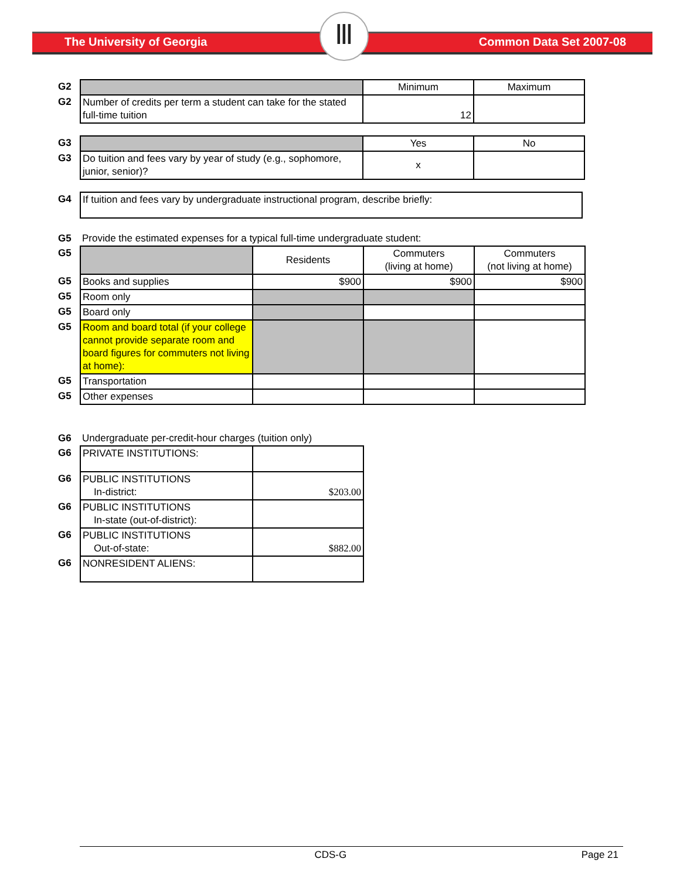The University of Georgia Common Data Set 2007-08
Ⅲ
| G2 | | Minimum | Maximum |
| G2 | Number of credits per term a student can take for the stated full-time tuition | 12 | |
| G3 | | Yes | No |
| G3 | Do tuition and fees vary by year of study (e.g., sophomore, junior, senior)? | x | |
| G4 | If tuition and fees vary by undergraduate instructional program, describe briefly: |
| G5 | Provide the estimated expenses for a typical full-time undergraduate student: | | | |
| G5 | | Residents | Commuters (living at home) | Commuters (not living at home) |
| G5 | Books and supplies | $900 | $900 | $900 |
| G5 | Room only | | | |
| G5 | Board only | | | |
| G5 | Room and board total (if your college cannot provide separate room and board figures for commuters not living at home): | | | |
| G5 | Transportation | | | |
| G5 | Other expenses | | | |
| G6 | Undergraduate per-credit-hour charges (tuition only) | |
| G6 | PRIVATE INSTITUTIONS: | |
| G6 | PUBLIC INSTITUTIONS In-district: | $203.00 |
| G6 | PUBLIC INSTITUTIONS In-state (out-of-district): | |
| G6 | PUBLIC INSTITUTIONS Out-of-state: | $882.00 |
| G6 | NONRESIDENT ALIENS: | |
CDS-G Page 21